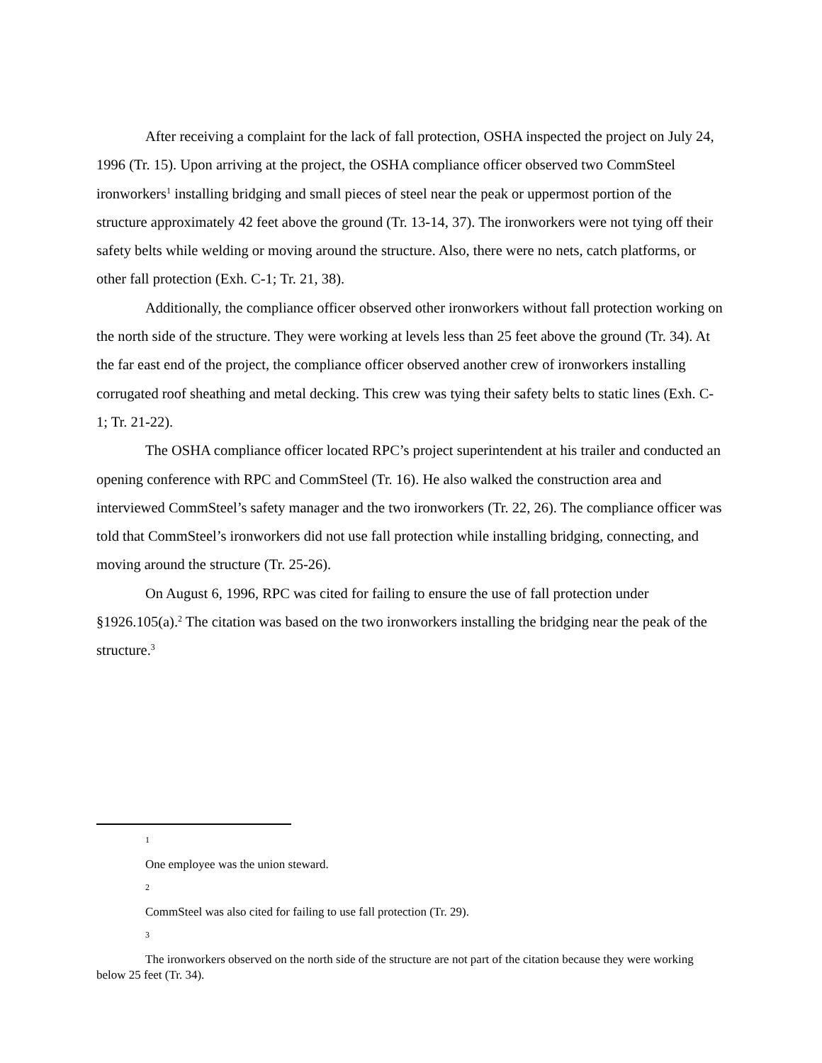After receiving a complaint for the lack of fall protection, OSHA inspected the project on July 24, 1996 (Tr. 15). Upon arriving at the project, the OSHA compliance officer observed two CommSteel ironworkers<sup>1</sup> installing bridging and small pieces of steel near the peak or uppermost portion of the structure approximately 42 feet above the ground (Tr. 13-14, 37). The ironworkers were not tying off their safety belts while welding or moving around the structure. Also, there were no nets, catch platforms, or other fall protection (Exh. C-1; Tr. 21, 38).
Additionally, the compliance officer observed other ironworkers without fall protection working on the north side of the structure. They were working at levels less than 25 feet above the ground (Tr. 34). At the far east end of the project, the compliance officer observed another crew of ironworkers installing corrugated roof sheathing and metal decking. This crew was tying their safety belts to static lines (Exh. C-1; Tr. 21-22).
The OSHA compliance officer located RPC’s project superintendent at his trailer and conducted an opening conference with RPC and CommSteel (Tr. 16). He also walked the construction area and interviewed CommSteel’s safety manager and the two ironworkers (Tr. 22, 26). The compliance officer was told that CommSteel’s ironworkers did not use fall protection while installing bridging, connecting, and moving around the structure (Tr. 25-26).
On August 6, 1996, RPC was cited for failing to ensure the use of fall protection under §1926.105(a).<sup>2</sup> The citation was based on the two ironworkers installing the bridging near the peak of the structure.<sup>3</sup>
1
One employee was the union steward.
2
CommSteel was also cited for failing to use fall protection (Tr. 29).
3
The ironworkers observed on the north side of the structure are not part of the citation because they were working below 25 feet (Tr. 34).